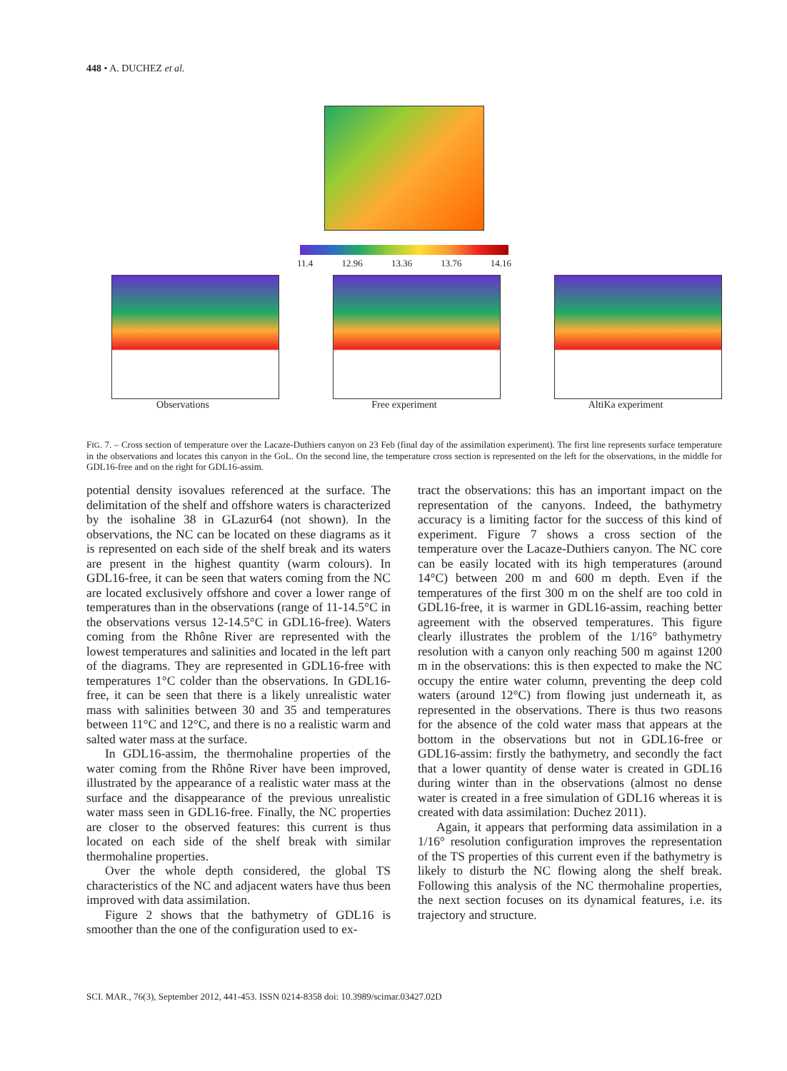448 • A. DUCHEZ et al.
11.4 12.96 13.36 13.76 14.16
Observations Free experiment AltiKa experiment
FIG. 7. – Cross section of temperature over the Lacaze-Duthiers canyon on 23 Feb (final day of the assimilation experiment). The first line represents surface temperature in the observations and locates this canyon in the GoL. On the second line, the temperature cross section is represented on the left for the observations, in the middle for GDL16-free and on the right for GDL16-assim.
potential density isovalues referenced at the surface. The delimitation of the shelf and offshore waters is characterized by the isohaline 38 in GLazur64 (not shown). In the observations, the NC can be located on these diagrams as it is represented on each side of the shelf break and its waters are present in the highest quantity (warm colours). In GDL16-free, it can be seen that waters coming from the NC are located exclusively offshore and cover a lower range of temperatures than in the observations (range of 11-14.5°C in the observations versus 12-14.5°C in GDL16-free). Waters coming from the Rhône River are represented with the lowest temperatures and salinities and located in the left part of the diagrams. They are represented in GDL16-free with temperatures 1°C colder than the observations. In GDL16-free, it can be seen that there is a likely unrealistic water mass with salinities between 30 and 35 and temperatures between 11°C and 12°C, and there is no a realistic warm and salted water mass at the surface.
In GDL16-assim, the thermohaline properties of the water coming from the Rhône River have been improved, illustrated by the appearance of a realistic water mass at the surface and the disappearance of the previous unrealistic water mass seen in GDL16-free. Finally, the NC properties are closer to the observed features: this current is thus located on each side of the shelf break with similar thermohaline properties.
Over the whole depth considered, the global TS characteristics of the NC and adjacent waters have thus been improved with data assimilation.
Figure 2 shows that the bathymetry of GDL16 is smoother than the one of the configuration used to ex-
tract the observations: this has an important impact on the representation of the canyons. Indeed, the bathymetry accuracy is a limiting factor for the success of this kind of experiment. Figure 7 shows a cross section of the temperature over the Lacaze-Duthiers canyon. The NC core can be easily located with its high temperatures (around 14°C) between 200 m and 600 m depth. Even if the temperatures of the first 300 m on the shelf are too cold in GDL16-free, it is warmer in GDL16-assim, reaching better agreement with the observed temperatures. This figure clearly illustrates the problem of the 1/16° bathymetry resolution with a canyon only reaching 500 m against 1200 m in the observations: this is then expected to make the NC occupy the entire water column, preventing the deep cold waters (around 12°C) from flowing just underneath it, as represented in the observations. There is thus two reasons for the absence of the cold water mass that appears at the bottom in the observations but not in GDL16-free or GDL16-assim: firstly the bathymetry, and secondly the fact that a lower quantity of dense water is created in GDL16 during winter than in the observations (almost no dense water is created in a free simulation of GDL16 whereas it is created with data assimilation: Duchez 2011).
Again, it appears that performing data assimilation in a 1/16° resolution configuration improves the representation of the TS properties of this current even if the bathymetry is likely to disturb the NC flowing along the shelf break. Following this analysis of the NC thermohaline properties, the next section focuses on its dynamical features, i.e. its trajectory and structure.
SCI. MAR., 76(3), September 2012, 441-453. ISSN 0214-8358 doi: 10.3989/scimar.03427.02D